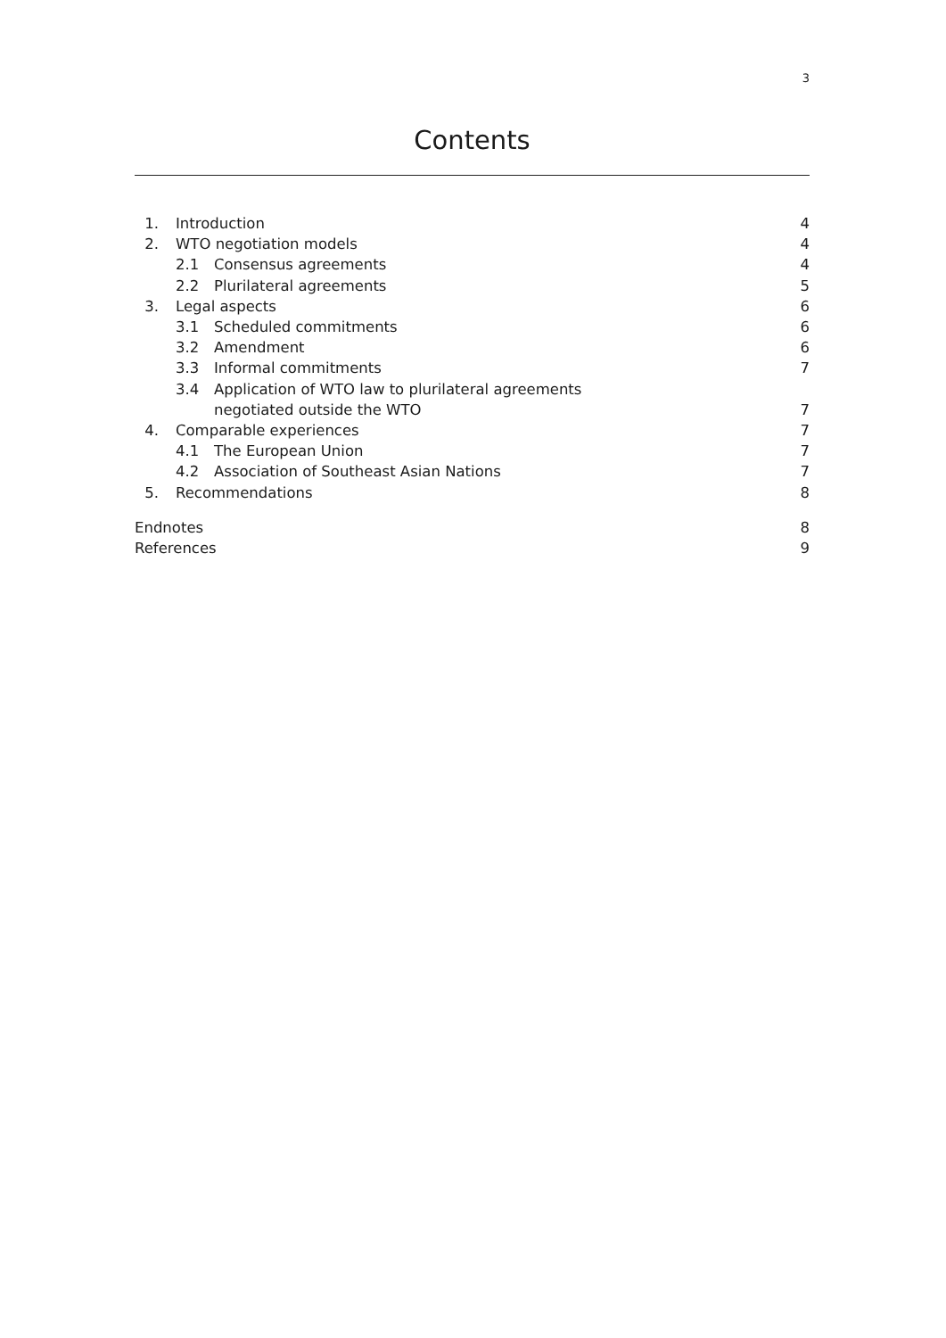3
Contents
1. Introduction 4
2. WTO negotiation models 4
2.1 Consensus agreements 4
2.2 Plurilateral agreements 5
3. Legal aspects 6
3.1 Scheduled commitments 6
3.2 Amendment 6
3.3 Informal commitments 7
3.4 Application of WTO law to plurilateral agreements
negotiated outside the WTO 7
4. Comparable experiences 7
4.1 The European Union 7
4.2 Association of Southeast Asian Nations 7
5. Recommendations 8
Endnotes 8
References 9